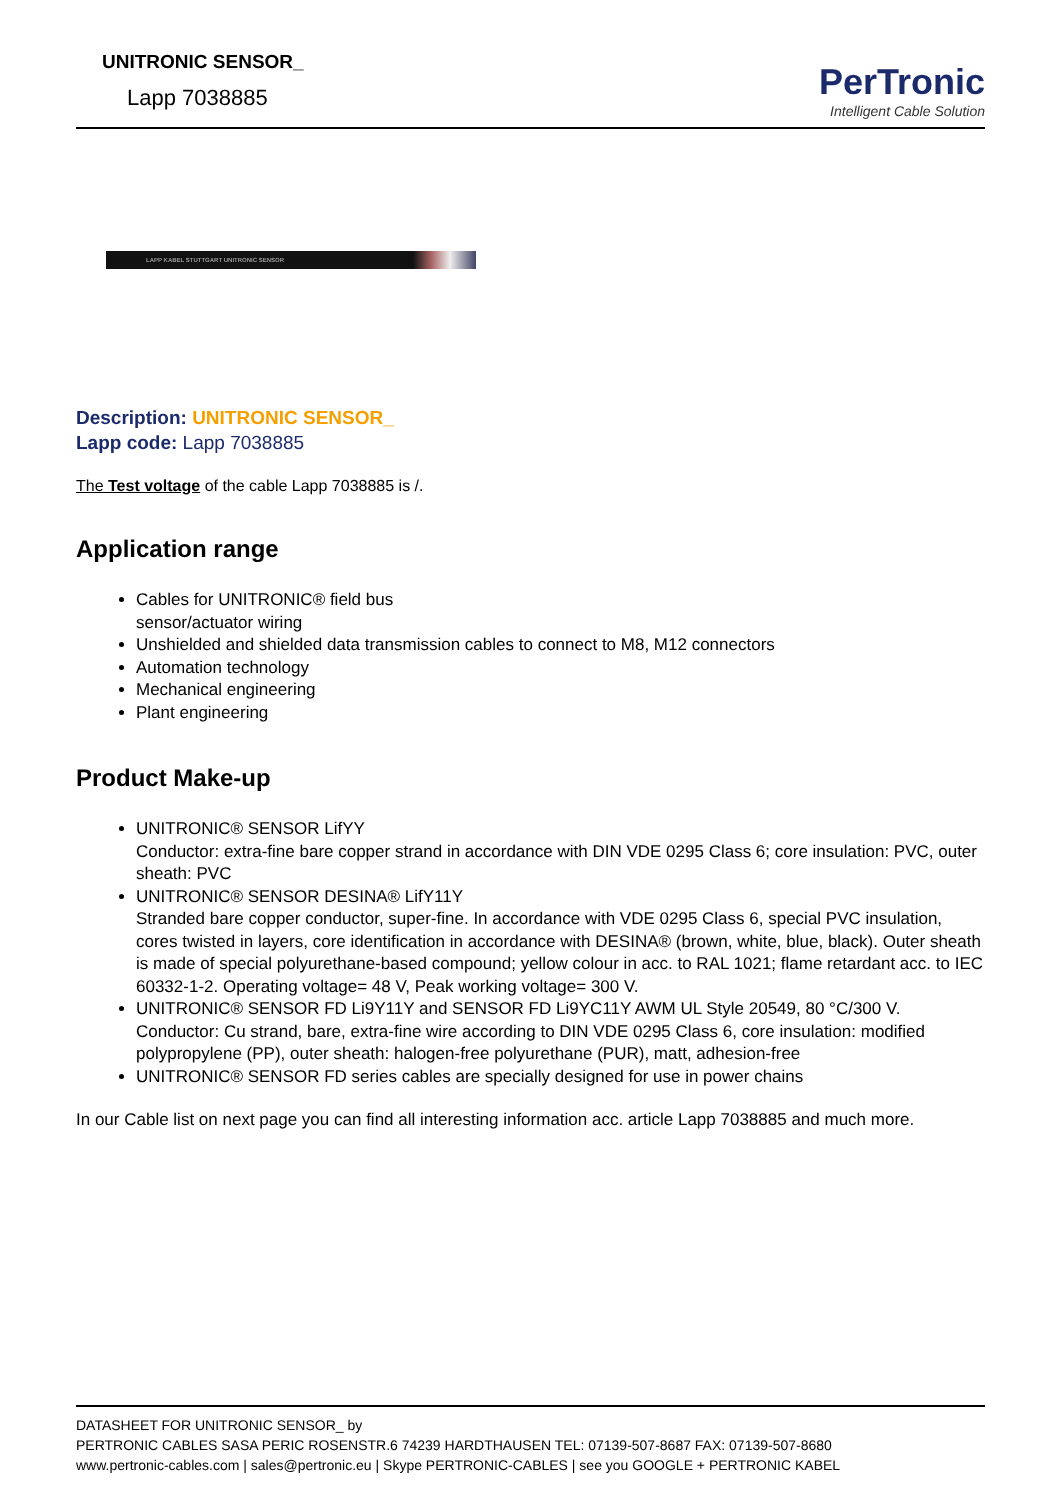UNITRONIC SENSOR_
Lapp 7038885
PerTronic
Intelligent Cable Solution
LAPP KABEL STUTTGART UNITRONIC SENSOR
Description: UNITRONIC SENSOR_
Lapp code: Lapp 7038885
The Test voltage of the cable Lapp 7038885 is /.
Application range
Cables for UNITRONIC® field bus
sensor/actuator wiring
Unshielded and shielded data transmission cables to connect to M8, M12 connectors
Automation technology
Mechanical engineering
Plant engineering
Product Make-up
UNITRONIC® SENSOR LifYY
Conductor: extra-fine bare copper strand in accordance with DIN VDE 0295 Class 6; core insulation: PVC, outer sheath: PVC
UNITRONIC® SENSOR DESINA® LifY11Y
Stranded bare copper conductor, super-fine. In accordance with VDE 0295 Class 6, special PVC insulation, cores twisted in layers, core identification in accordance with DESINA® (brown, white, blue, black). Outer sheath is made of special polyurethane-based compound; yellow colour in acc. to RAL 1021; flame retardant acc. to IEC 60332-1-2. Operating voltage= 48 V, Peak working voltage= 300 V.
UNITRONIC® SENSOR FD Li9Y11Y and SENSOR FD Li9YC11Y AWM UL Style 20549, 80 °C/300 V.
Conductor: Cu strand, bare, extra-fine wire according to DIN VDE 0295 Class 6, core insulation: modified polypropylene (PP), outer sheath: halogen-free polyurethane (PUR), matt, adhesion-free
UNITRONIC® SENSOR FD series cables are specially designed for use in power chains
In our Cable list on next page you can find all interesting information acc. article Lapp 7038885 and much more.
DATASHEET FOR UNITRONIC SENSOR_ by
PERTRONIC CABLES SASA PERIC ROSENSTR.6 74239 HARDTHAUSEN TEL: 07139-507-8687 FAX: 07139-507-8680
www.pertronic-cables.com | sales@pertronic.eu | Skype PERTRONIC-CABLES | see you GOOGLE + PERTRONIC KABEL